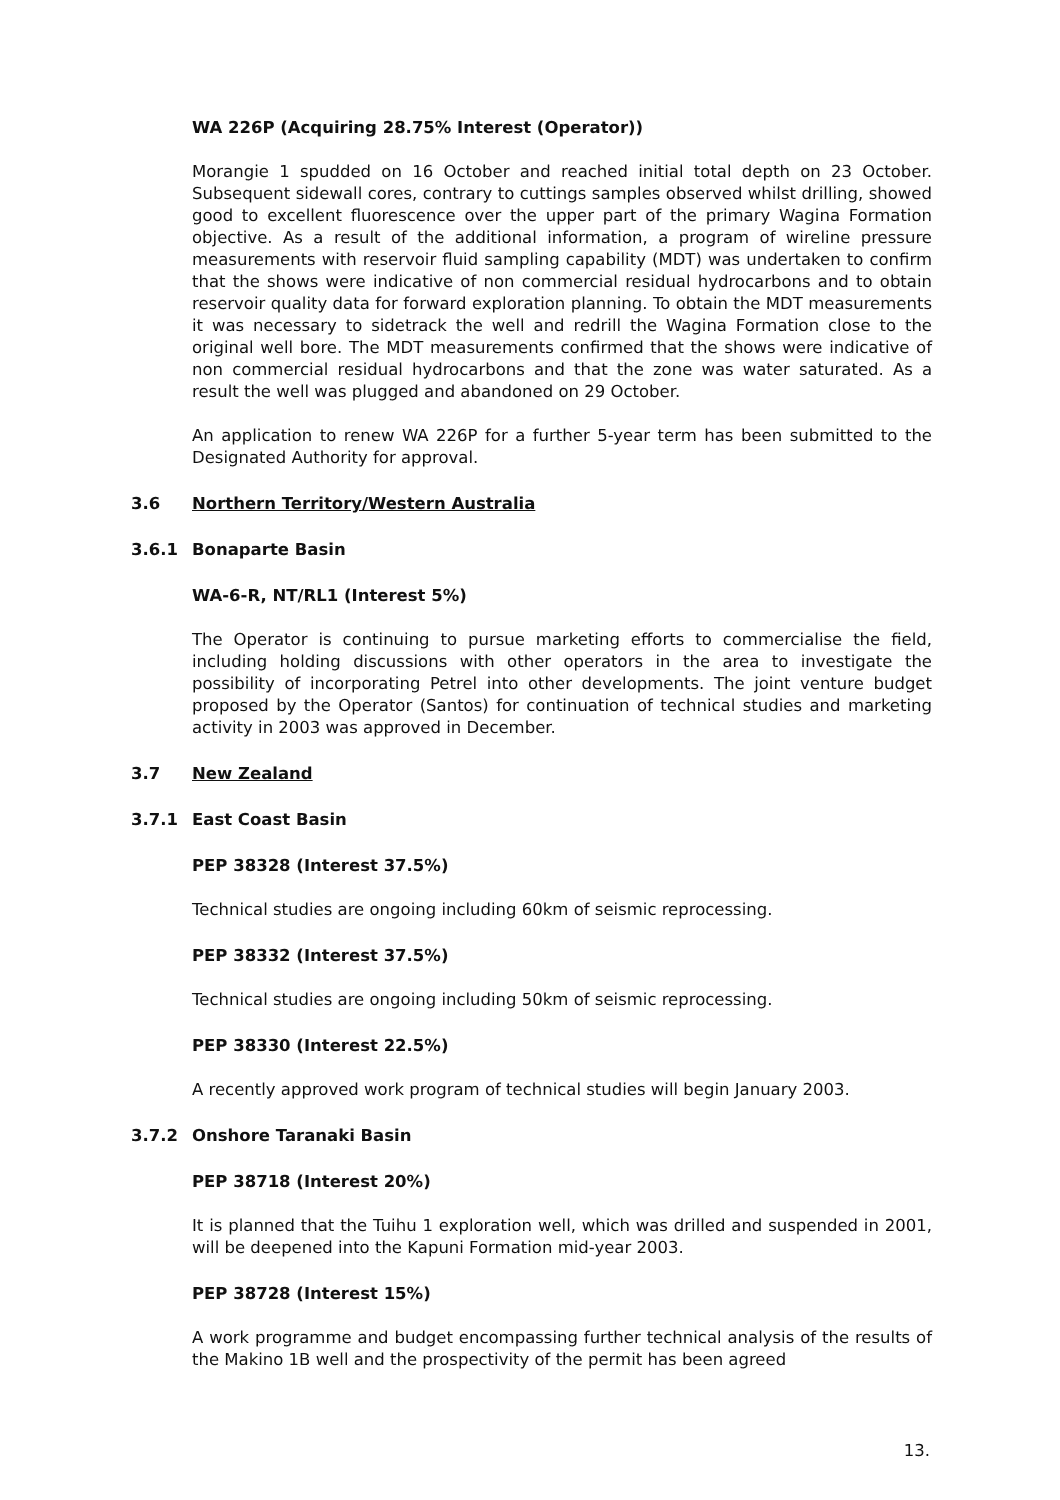WA 226P (Acquiring 28.75% Interest (Operator))
Morangie 1 spudded on 16 October and reached initial total depth on 23 October. Subsequent sidewall cores, contrary to cuttings samples observed whilst drilling, showed good to excellent fluorescence over the upper part of the primary Wagina Formation objective. As a result of the additional information, a program of wireline pressure measurements with reservoir fluid sampling capability (MDT) was undertaken to confirm that the shows were indicative of non commercial residual hydrocarbons and to obtain reservoir quality data for forward exploration planning. To obtain the MDT measurements it was necessary to sidetrack the well and redrill the Wagina Formation close to the original well bore. The MDT measurements confirmed that the shows were indicative of non commercial residual hydrocarbons and that the zone was water saturated. As a result the well was plugged and abandoned on 29 October.
An application to renew WA 226P for a further 5-year term has been submitted to the Designated Authority for approval.
3.6 Northern Territory/Western Australia
3.6.1 Bonaparte Basin
WA-6-R, NT/RL1 (Interest 5%)
The Operator is continuing to pursue marketing efforts to commercialise the field, including holding discussions with other operators in the area to investigate the possibility of incorporating Petrel into other developments. The joint venture budget proposed by the Operator (Santos) for continuation of technical studies and marketing activity in 2003 was approved in December.
3.7 New Zealand
3.7.1 East Coast Basin
PEP 38328 (Interest 37.5%)
Technical studies are ongoing including 60km of seismic reprocessing.
PEP 38332 (Interest 37.5%)
Technical studies are ongoing including 50km of seismic reprocessing.
PEP 38330 (Interest 22.5%)
A recently approved work program of technical studies will begin January 2003.
3.7.2 Onshore Taranaki Basin
PEP 38718 (Interest 20%)
It is planned that the Tuihu 1 exploration well, which was drilled and suspended in 2001, will be deepened into the Kapuni Formation mid-year 2003.
PEP 38728 (Interest 15%)
A work programme and budget encompassing further technical analysis of the results of the Makino 1B well and the prospectivity of the permit has been agreed
13.